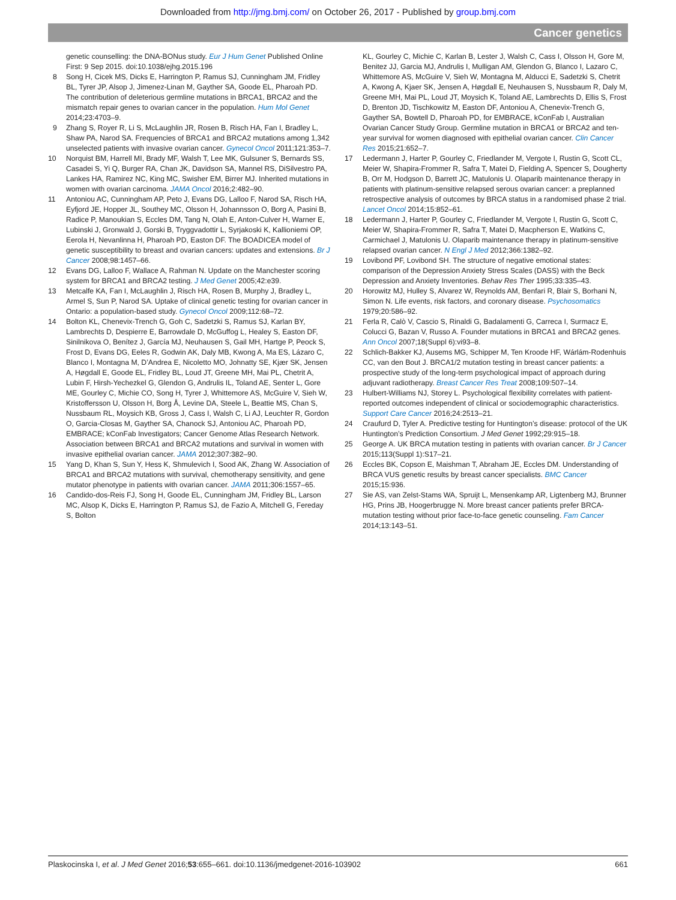Downloaded from http://jmg.bmj.com/ on October 26, 2017 - Published by group.bmj.com
Cancer genetics
genetic counselling: the DNA-BONus study. Eur J Hum Genet Published Online First: 9 Sep 2015. doi:10.1038/ejhg.2015.196
8 Song H, Cicek MS, Dicks E, Harrington P, Ramus SJ, Cunningham JM, Fridley BL, Tyrer JP, Alsop J, Jimenez-Linan M, Gayther SA, Goode EL, Pharoah PD. The contribution of deleterious germline mutations in BRCA1, BRCA2 and the mismatch repair genes to ovarian cancer in the population. Hum Mol Genet 2014;23:4703–9.
9 Zhang S, Royer R, Li S, McLaughlin JR, Rosen B, Risch HA, Fan I, Bradley L, Shaw PA, Narod SA. Frequencies of BRCA1 and BRCA2 mutations among 1,342 unselected patients with invasive ovarian cancer. Gynecol Oncol 2011;121:353–7.
10 Norquist BM, Harrell MI, Brady MF, Walsh T, Lee MK, Gulsuner S, Bernards SS, Casadei S, Yi Q, Burger RA, Chan JK, Davidson SA, Mannel RS, DiSilvestro PA, Lankes HA, Ramirez NC, King MC, Swisher EM, Birrer MJ. Inherited mutations in women with ovarian carcinoma. JAMA Oncol 2016;2:482–90.
11 Antoniou AC, Cunningham AP, Peto J, Evans DG, Lalloo F, Narod SA, Risch HA, Eyfjord JE, Hopper JL, Southey MC, Olsson H, Johannsson O, Borg A, Pasini B, Radice P, Manoukian S, Eccles DM, Tang N, Olah E, Anton-Culver H, Warner E, Lubinski J, Gronwald J, Gorski B, Tryggvadottir L, Syrjakoski K, Kallioniemi OP, Eerola H, Nevanlinna H, Pharoah PD, Easton DF. The BOADICEA model of genetic susceptibility to breast and ovarian cancers: updates and extensions. Br J Cancer 2008;98:1457–66.
12 Evans DG, Lalloo F, Wallace A, Rahman N. Update on the Manchester scoring system for BRCA1 and BRCA2 testing. J Med Genet 2005;42:e39.
13 Metcalfe KA, Fan I, McLaughlin J, Risch HA, Rosen B, Murphy J, Bradley L, Armel S, Sun P, Narod SA. Uptake of clinical genetic testing for ovarian cancer in Ontario: a population-based study. Gynecol Oncol 2009;112:68–72.
14 Bolton KL, Chenevix-Trench G, Goh C, Sadetzki S, Ramus SJ, Karlan BY, Lambrechts D, Despierre E, Barrowdale D, McGuffog L, Healey S, Easton DF, Sinilnikova O, Benítez J, García MJ, Neuhausen S, Gail MH, Hartge P, Peock S, Frost D, Evans DG, Eeles R, Godwin AK, Daly MB, Kwong A, Ma ES, Lázaro C, Blanco I, Montagna M, D’Andrea E, Nicoletto MO, Johnatty SE, Kjær SK, Jensen A, Høgdall E, Goode EL, Fridley BL, Loud JT, Greene MH, Mai PL, Chetrit A, Lubin F, Hirsh-Yechezkel G, Glendon G, Andrulis IL, Toland AE, Senter L, Gore ME, Gourley C, Michie CO, Song H, Tyrer J, Whittemore AS, McGuire V, Sieh W, Kristoffersson U, Olsson H, Borg Å, Levine DA, Steele L, Beattie MS, Chan S, Nussbaum RL, Moysich KB, Gross J, Cass I, Walsh C, Li AJ, Leuchter R, Gordon O, Garcia-Closas M, Gayther SA, Chanock SJ, Antoniou AC, Pharoah PD, EMBRACE; kConFab Investigators; Cancer Genome Atlas Research Network. Association between BRCA1 and BRCA2 mutations and survival in women with invasive epithelial ovarian cancer. JAMA 2012;307:382–90.
15 Yang D, Khan S, Sun Y, Hess K, Shmulevich I, Sood AK, Zhang W. Association of BRCA1 and BRCA2 mutations with survival, chemotherapy sensitivity, and gene mutator phenotype in patients with ovarian cancer. JAMA 2011;306:1557–65.
16 Candido-dos-Reis FJ, Song H, Goode EL, Cunningham JM, Fridley BL, Larson MC, Alsop K, Dicks E, Harrington P, Ramus SJ, de Fazio A, Mitchell G, Fereday S, Bolton
KL, Gourley C, Michie C, Karlan B, Lester J, Walsh C, Cass I, Olsson H, Gore M, Benitez JJ, Garcia MJ, Andrulis I, Mulligan AM, Glendon G, Blanco I, Lazaro C, Whittemore AS, McGuire V, Sieh W, Montagna M, Alducci E, Sadetzki S, Chetrit A, Kwong A, Kjaer SK, Jensen A, Høgdall E, Neuhausen S, Nussbaum R, Daly M, Greene MH, Mai PL, Loud JT, Moysich K, Toland AE, Lambrechts D, Ellis S, Frost D, Brenton JD, Tischkowitz M, Easton DF, Antoniou A, Chenevix-Trench G, Gayther SA, Bowtell D, Pharoah PD, for EMBRACE, kConFab I, Australian Ovarian Cancer Study Group. Germline mutation in BRCA1 or BRCA2 and ten-year survival for women diagnosed with epithelial ovarian cancer. Clin Cancer Res 2015;21:652–7.
17 Ledermann J, Harter P, Gourley C, Friedlander M, Vergote I, Rustin G, Scott CL, Meier W, Shapira-Frommer R, Safra T, Matei D, Fielding A, Spencer S, Dougherty B, Orr M, Hodgson D, Barrett JC, Matulonis U. Olaparib maintenance therapy in patients with platinum-sensitive relapsed serous ovarian cancer: a preplanned retrospective analysis of outcomes by BRCA status in a randomised phase 2 trial. Lancet Oncol 2014;15:852–61.
18 Ledermann J, Harter P, Gourley C, Friedlander M, Vergote I, Rustin G, Scott C, Meier W, Shapira-Frommer R, Safra T, Matei D, Macpherson E, Watkins C, Carmichael J, Matulonis U. Olaparib maintenance therapy in platinum-sensitive relapsed ovarian cancer. N Engl J Med 2012;366:1382–92.
19 Lovibond PF, Lovibond SH. The structure of negative emotional states: comparison of the Depression Anxiety Stress Scales (DASS) with the Beck Depression and Anxiety Inventories. Behav Res Ther 1995;33:335–43.
20 Horowitz MJ, Hulley S, Alvarez W, Reynolds AM, Benfari R, Blair S, Borhani N, Simon N. Life events, risk factors, and coronary disease. Psychosomatics 1979;20:586–92.
21 Ferla R, Calò V, Cascio S, Rinaldi G, Badalamenti G, Carreca I, Surmacz E, Colucci G, Bazan V, Russo A. Founder mutations in BRCA1 and BRCA2 genes. Ann Oncol 2007;18(Suppl 6):vi93–8.
22 Schlich-Bakker KJ, Ausems MG, Schipper M, Ten Kroode HF, Wárlám-Rodenhuis CC, van den Bout J. BRCA1/2 mutation testing in breast cancer patients: a prospective study of the long-term psychological impact of approach during adjuvant radiotherapy. Breast Cancer Res Treat 2008;109:507–14.
23 Hulbert-Williams NJ, Storey L. Psychological flexibility correlates with patient-reported outcomes independent of clinical or sociodemographic characteristics. Support Care Cancer 2016;24:2513–21.
24 Craufurd D, Tyler A. Predictive testing for Huntington’s disease: protocol of the UK Huntington’s Prediction Consortium. J Med Genet 1992;29:915–18.
25 George A. UK BRCA mutation testing in patients with ovarian cancer. Br J Cancer 2015;113(Suppl 1):S17–21.
26 Eccles BK, Copson E, Maishman T, Abraham JE, Eccles DM. Understanding of BRCA VUS genetic results by breast cancer specialists. BMC Cancer 2015;15:936.
27 Sie AS, van Zelst-Stams WA, Spruijt L, Mensenkamp AR, Ligtenberg MJ, Brunner HG, Prins JB, Hoogerbrugge N. More breast cancer patients prefer BRCA-mutation testing without prior face-to-face genetic counseling. Fam Cancer 2014;13:143–51.
Plaskocinska I, et al. J Med Genet 2016;53:655–661. doi:10.1136/jmedgenet-2016-103902 661